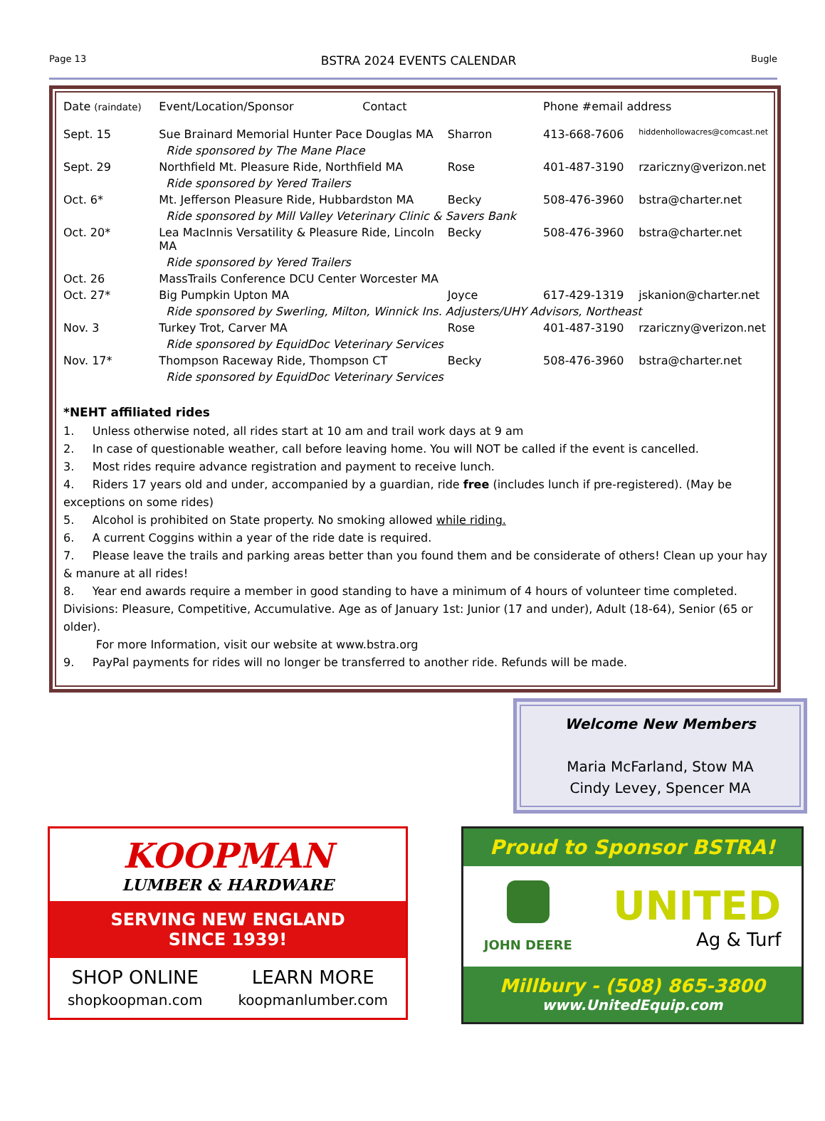Page 13 BSTRA 2024 EVENTS CALENDAR Bugle
| Date (raindate) | Event/Location/Sponsor Contact | | Phone #email address | |
| --- | --- | --- | --- | --- |
| Sept. 15 | Sue Brainard Memorial Hunter Pace Douglas MA | Sharron | 413-668-7606 | hiddenhollowacres@comcast.net |
| | Ride sponsored by The Mane Place | | | |
| Sept. 29 | Northfield Mt. Pleasure Ride, Northfield MA | Rose | 401-487-3190 | rzariczny@verizon.net |
| | Ride sponsored by Yered Trailers | | | |
| Oct. 6* | Mt. Jefferson Pleasure Ride, Hubbardston MA | Becky | 508-476-3960 | bstra@charter.net |
| | Ride sponsored by Mill Valley Veterinary Clinic & Savers Bank | | | |
| Oct. 20* | Lea MacInnis Versatility & Pleasure Ride, Lincoln MA | Becky | 508-476-3960 | bstra@charter.net |
| | Ride sponsored by Yered Trailers | | | |
| Oct. 26 | MassTrails Conference DCU Center Worcester MA | | | |
| Oct. 27* | Big Pumpkin Upton MA | Joyce | 617-429-1319 | jskanion@charter.net |
| | Ride sponsored by Swerling, Milton, Winnick Ins. Adjusters/UHY Advisors, Northeast | | | |
| Nov. 3 | Turkey Trot, Carver MA | Rose | 401-487-3190 | rzariczny@verizon.net |
| | Ride sponsored by EquidDoc Veterinary Services | | | |
| Nov. 17* | Thompson Raceway Ride, Thompson CT | Becky | 508-476-3960 | bstra@charter.net |
| | Ride sponsored by EquidDoc Veterinary Services | | | |
*NEHT affiliated rides
1. Unless otherwise noted, all rides start at 10 am and trail work days at 9 am
2. In case of questionable weather, call before leaving home. You will NOT be called if the event is cancelled.
3. Most rides require advance registration and payment to receive lunch.
4. Riders 17 years old and under, accompanied by a guardian, ride free (includes lunch if pre-registered). (May be exceptions on some rides)
5. Alcohol is prohibited on State property. No smoking allowed while riding.
6. A current Coggins within a year of the ride date is required.
7. Please leave the trails and parking areas better than you found them and be considerate of others! Clean up your hay & manure at all rides!
8. Year end awards require a member in good standing to have a minimum of 4 hours of volunteer time completed. Divisions: Pleasure, Competitive, Accumulative. Age as of January 1st: Junior (17 and under), Adult (18-64), Senior (65 or older).
For more Information, visit our website at www.bstra.org
9. PayPal payments for rides will no longer be transferred to another ride. Refunds will be made.
Welcome New Members
Maria McFarland, Stow MA
Cindy Levey, Spencer MA
KOOPMAN
LUMBER & HARDWARE
SERVING NEW ENGLAND
SINCE 1939!
SHOP ONLINE
shopkoopman.com
LEARN MORE
koopmanlumber.com
Proud to Sponsor BSTRA!
JOHN DEERE
UNITED
Ag & Turf
Millbury - (508) 865-3800
www.UnitedEquip.com